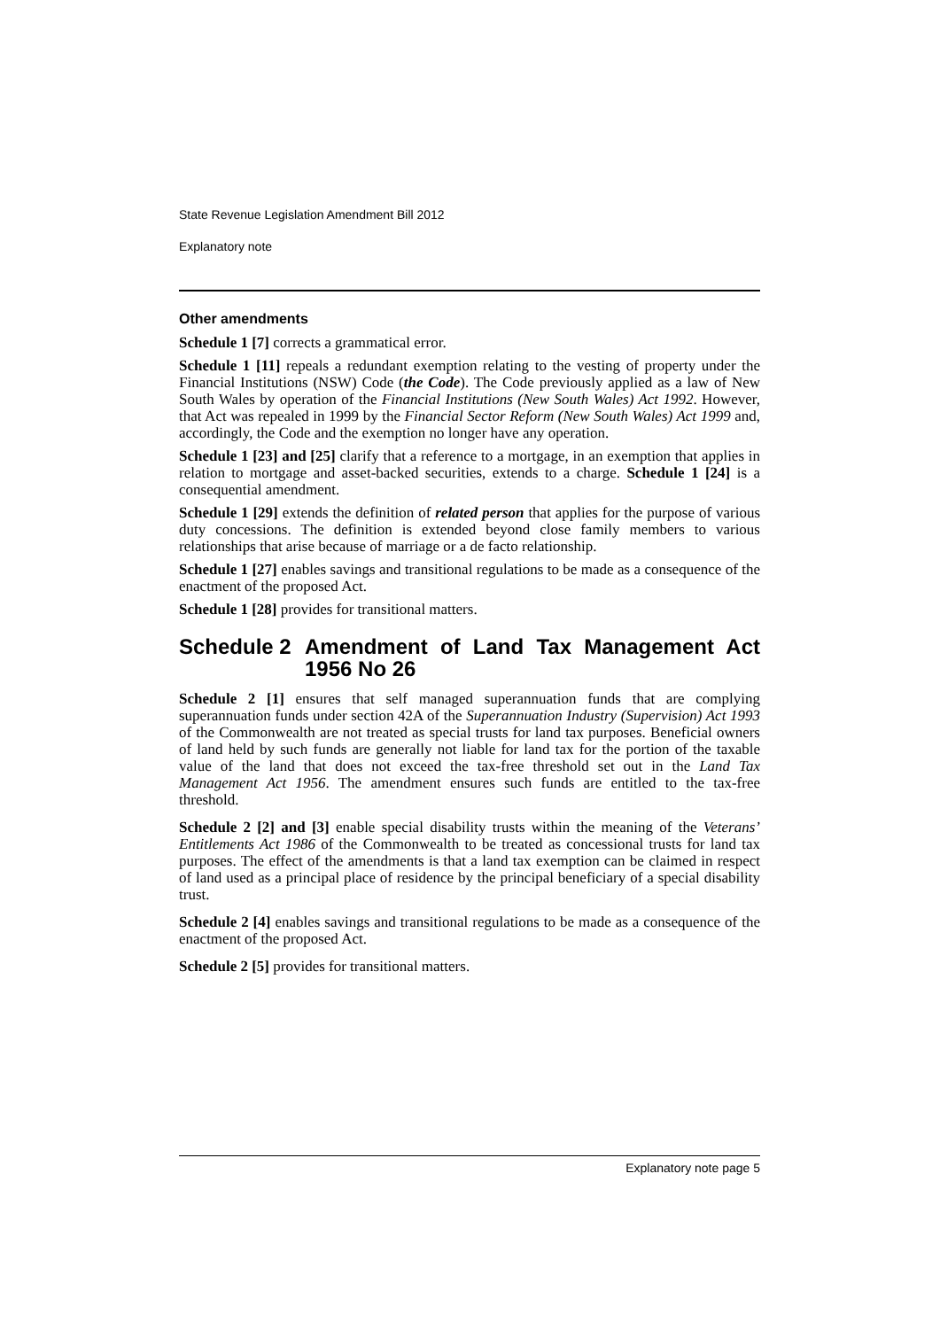State Revenue Legislation Amendment Bill 2012
Explanatory note
Other amendments
Schedule 1 [7] corrects a grammatical error.
Schedule 1 [11] repeals a redundant exemption relating to the vesting of property under the Financial Institutions (NSW) Code (the Code). The Code previously applied as a law of New South Wales by operation of the Financial Institutions (New South Wales) Act 1992. However, that Act was repealed in 1999 by the Financial Sector Reform (New South Wales) Act 1999 and, accordingly, the Code and the exemption no longer have any operation.
Schedule 1 [23] and [25] clarify that a reference to a mortgage, in an exemption that applies in relation to mortgage and asset-backed securities, extends to a charge. Schedule 1 [24] is a consequential amendment.
Schedule 1 [29] extends the definition of related person that applies for the purpose of various duty concessions. The definition is extended beyond close family members to various relationships that arise because of marriage or a de facto relationship.
Schedule 1 [27] enables savings and transitional regulations to be made as a consequence of the enactment of the proposed Act.
Schedule 1 [28] provides for transitional matters.
Schedule 2 Amendment of Land Tax Management Act 1956 No 26
Schedule 2 [1] ensures that self managed superannuation funds that are complying superannuation funds under section 42A of the Superannuation Industry (Supervision) Act 1993 of the Commonwealth are not treated as special trusts for land tax purposes. Beneficial owners of land held by such funds are generally not liable for land tax for the portion of the taxable value of the land that does not exceed the tax-free threshold set out in the Land Tax Management Act 1956. The amendment ensures such funds are entitled to the tax-free threshold.
Schedule 2 [2] and [3] enable special disability trusts within the meaning of the Veterans’ Entitlements Act 1986 of the Commonwealth to be treated as concessional trusts for land tax purposes. The effect of the amendments is that a land tax exemption can be claimed in respect of land used as a principal place of residence by the principal beneficiary of a special disability trust.
Schedule 2 [4] enables savings and transitional regulations to be made as a consequence of the enactment of the proposed Act.
Schedule 2 [5] provides for transitional matters.
Explanatory note page 5